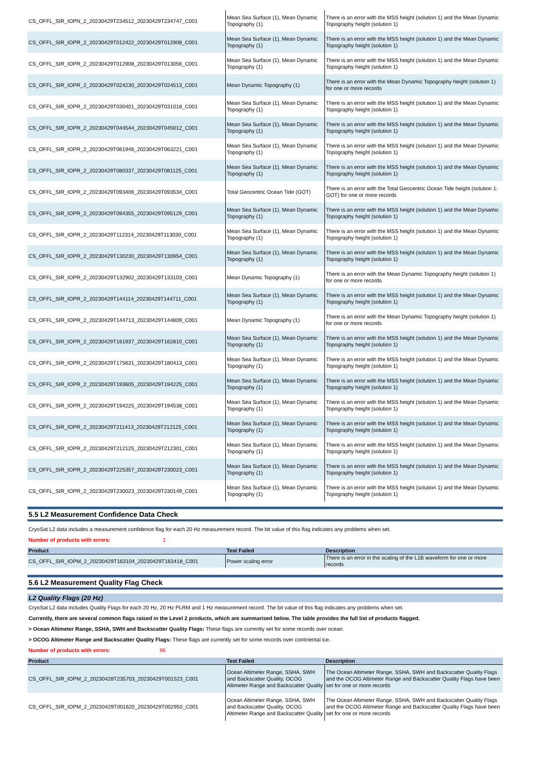| CS_OFFL_SIR_IOPN_2_20230429T234512_20230429T234747_C001 | Mean Sea Surface (1), Mean Dynamic Topography (1) | There is an error with the MSS height (solution 1) and the Mean Dynamic Topography height (solution 1) |
| CS_OFFL_SIR_IOPR_2_20230429T012422_20230429T012908_C001 | Mean Sea Surface (1), Mean Dynamic Topography (1) | There is an error with the MSS height (solution 1) and the Mean Dynamic Topography height (solution 1) |
| CS_OFFL_SIR_IOPR_2_20230429T012908_20230429T013056_C001 | Mean Sea Surface (1), Mean Dynamic Topography (1) | There is an error with the MSS height (solution 1) and the Mean Dynamic Topography height (solution 1) |
| CS_OFFL_SIR_IOPR_2_20230429T024230_20230429T024513_C001 | Mean Dynamic Topography (1) | There is an error with the Mean Dynamic Topography height (solution 1) for one or more records |
| CS_OFFL_SIR_IOPR_2_20230429T030401_20230429T031018_C001 | Mean Sea Surface (1), Mean Dynamic Topography (1) | There is an error with the MSS height (solution 1) and the Mean Dynamic Topography height (solution 1) |
| CS_OFFL_SIR_IOPR_2_20230429T044544_20230429T045012_C001 | Mean Sea Surface (1), Mean Dynamic Topography (1) | There is an error with the MSS height (solution 1) and the Mean Dynamic Topography height (solution 1) |
| CS_OFFL_SIR_IOPR_2_20230429T061946_20230429T063221_C001 | Mean Sea Surface (1), Mean Dynamic Topography (1) | There is an error with the MSS height (solution 1) and the Mean Dynamic Topography height (solution 1) |
| CS_OFFL_SIR_IOPR_2_20230429T080337_20230429T081125_C001 | Mean Sea Surface (1), Mean Dynamic Topography (1) | There is an error with the MSS height (solution 1) and the Mean Dynamic Topography height (solution 1) |
| CS_OFFL_SIR_IOPR_2_20230429T093406_20230429T093534_C001 | Total Geocentric Ocean Tide (GOT) | There is an error with the Total Geocentric Ocean Tide height (solution 1: GOT) for one or more records |
| CS_OFFL_SIR_IOPR_2_20230429T094355_20230429T095129_C001 | Mean Sea Surface (1), Mean Dynamic Topography (1) | There is an error with the MSS height (solution 1) and the Mean Dynamic Topography height (solution 1) |
| CS_OFFL_SIR_IOPR_2_20230429T112314_20230429T113030_C001 | Mean Sea Surface (1), Mean Dynamic Topography (1) | There is an error with the MSS height (solution 1) and the Mean Dynamic Topography height (solution 1) |
| CS_OFFL_SIR_IOPR_2_20230429T130230_20230429T130954_C001 | Mean Sea Surface (1), Mean Dynamic Topography (1) | There is an error with the MSS height (solution 1) and the Mean Dynamic Topography height (solution 1) |
| CS_OFFL_SIR_IOPR_2_20230429T132902_20230429T133103_C001 | Mean Dynamic Topography (1) | There is an error with the Mean Dynamic Topography height (solution 1) for one or more records |
| CS_OFFL_SIR_IOPR_2_20230429T144114_20230429T144711_C001 | Mean Sea Surface (1), Mean Dynamic Topography (1) | There is an error with the MSS height (solution 1) and the Mean Dynamic Topography height (solution 1) |
| CS_OFFL_SIR_IOPR_2_20230429T144713_20230429T144809_C001 | Mean Dynamic Topography (1) | There is an error with the Mean Dynamic Topography height (solution 1) for one or more records |
| CS_OFFL_SIR_IOPR_2_20230429T161937_20230429T162810_C001 | Mean Sea Surface (1), Mean Dynamic Topography (1) | There is an error with the MSS height (solution 1) and the Mean Dynamic Topography height (solution 1) |
| CS_OFFL_SIR_IOPR_2_20230429T175631_20230429T180413_C001 | Mean Sea Surface (1), Mean Dynamic Topography (1) | There is an error with the MSS height (solution 1) and the Mean Dynamic Topography height (solution 1) |
| CS_OFFL_SIR_IOPR_2_20230429T193605_20230429T194225_C001 | Mean Sea Surface (1), Mean Dynamic Topography (1) | There is an error with the MSS height (solution 1) and the Mean Dynamic Topography height (solution 1) |
| CS_OFFL_SIR_IOPR_2_20230429T194225_20230429T194538_C001 | Mean Sea Surface (1), Mean Dynamic Topography (1) | There is an error with the MSS height (solution 1) and the Mean Dynamic Topography height (solution 1) |
| CS_OFFL_SIR_IOPR_2_20230429T211413_20230429T212125_C001 | Mean Sea Surface (1), Mean Dynamic Topography (1) | There is an error with the MSS height (solution 1) and the Mean Dynamic Topography height (solution 1) |
| CS_OFFL_SIR_IOPR_2_20230429T212125_20230429T212301_C001 | Mean Sea Surface (1), Mean Dynamic Topography (1) | There is an error with the MSS height (solution 1) and the Mean Dynamic Topography height (solution 1) |
| CS_OFFL_SIR_IOPR_2_20230429T225357_20230429T230023_C001 | Mean Sea Surface (1), Mean Dynamic Topography (1) | There is an error with the MSS height (solution 1) and the Mean Dynamic Topography height (solution 1) |
| CS_OFFL_SIR_IOPR_2_20230429T230023_20230429T230149_C001 | Mean Sea Surface (1), Mean Dynamic Topography (1) | There is an error with the MSS height (solution 1) and the Mean Dynamic Topography height (solution 1) |
5.5 L2 Measurement Confidence Data Check
CryoSat L2 data includes a measurement confidence flag for each 20 Hz measurement record. The bit value of this flag indicates any problems when set.
Number of products with errors: 1
| Product | Test Failed | Description |
| --- | --- | --- |
| CS_OFFL_SIR_IOPM_2_20230429T163104_20230429T163418_C001 | Power scaling error | There is an error in the scaling of the L1B waveform for one or more records |
5.6 L2 Measurement Quality Flag Check
L2 Quality Flags (20 Hz)
CryoSat L2 data includes Quality Flags for each 20 Hz, 20 Hz PLRM and 1 Hz measurement record. The bit value of this flag indicates any problems when set.
Currently, there are several common flags raised in the Level 2 products, which are summarised below. The table provides the full list of products flagged.
> Ocean Altimeter Range, SSHA, SWH and Backscatter Quality Flags: These flags are currently set for some records over ocean.
> OCOG Altimeter Range and Backscatter Quality Flags: These flags are currently set for some records over continental ice.
Number of products with errors: 96
| Product | Test Failed | Description |
| --- | --- | --- |
| CS_OFFL_SIR_IOPM_2_20230428T235703_20230429T001523_C001 | Ocean Altimeter Range, SSHA, SWH and Backscatter Quality, OCOG Altimeter Range and Backscatter Quality | The Ocean Altimeter Range, SSHA, SWH and Backscatter Quality Flags and the OCOG Altimeter Range and Backscatter Quality Flags have been set for one or more records |
| CS_OFFL_SIR_IOPM_2_20230429T001620_20230429T002950_C001 | Ocean Altimeter Range, SSHA, SWH and Backscatter Quality, OCOG Altimeter Range and Backscatter Quality | The Ocean Altimeter Range, SSHA, SWH and Backscatter Quality Flags and the OCOG Altimeter Range and Backscatter Quality Flags have been set for one or more records |